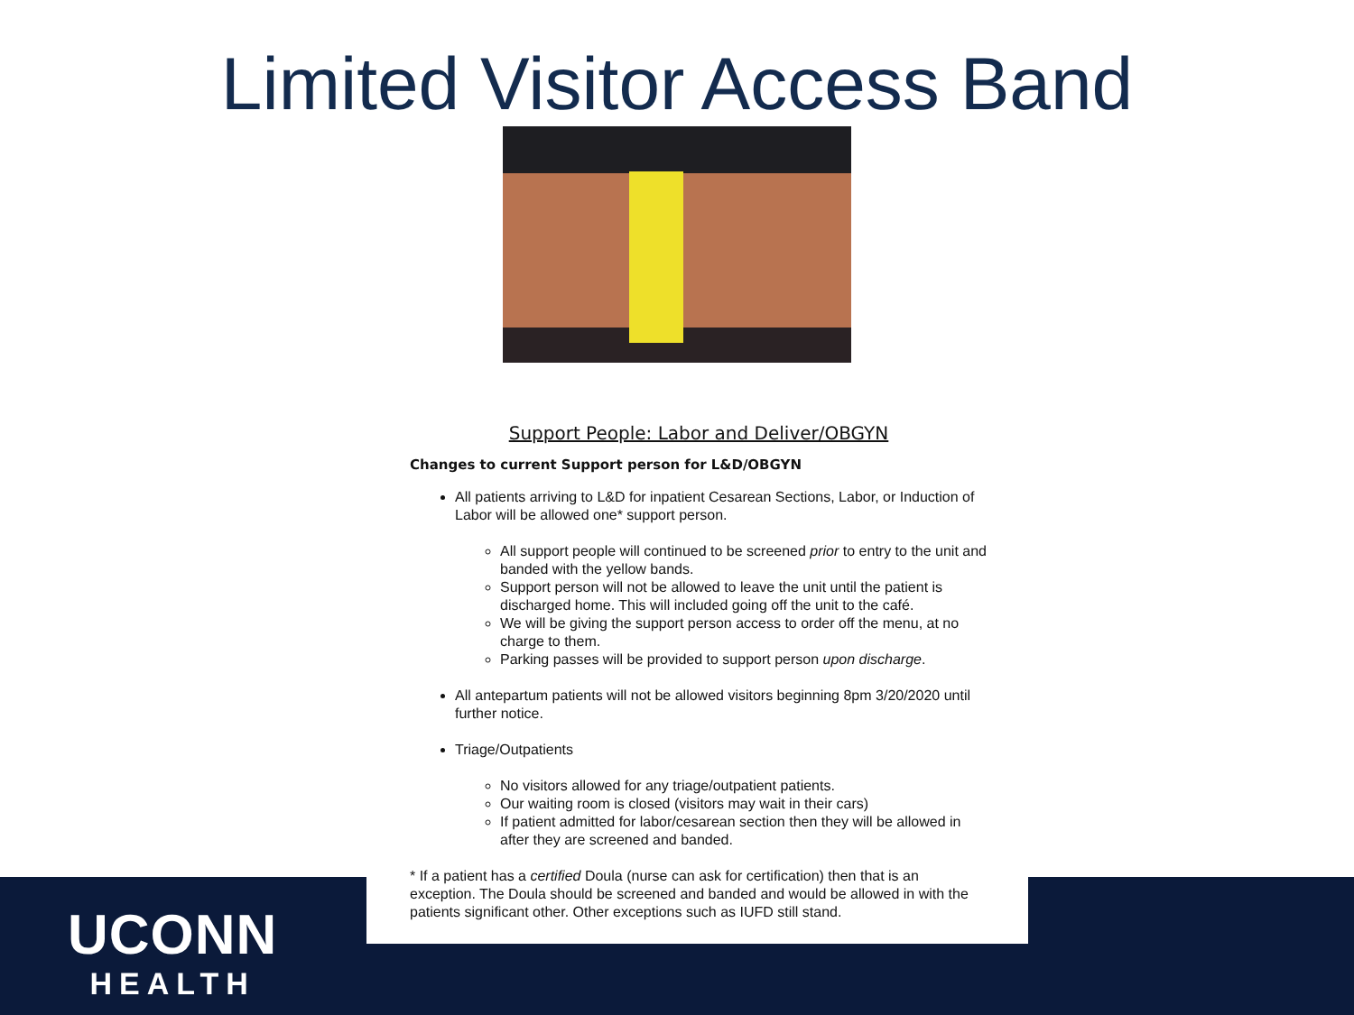Limited Visitor Access Band
Support People: Labor and Deliver/OBGYN
Changes to current Support person for L&D/OBGYN
All patients arriving to L&D for inpatient Cesarean Sections, Labor, or Induction of Labor will be allowed one* support person.
All support people will continued to be screened prior to entry to the unit and banded with the yellow bands.
Support person will not be allowed to leave the unit until the patient is discharged home. This will included going off the unit to the café.
We will be giving the support person access to order off the menu, at no charge to them.
Parking passes will be provided to support person upon discharge.
All antepartum patients will not be allowed visitors beginning 8pm 3/20/2020 until further notice.
Triage/Outpatients
No visitors allowed for any triage/outpatient patients.
Our waiting room is closed (visitors may wait in their cars)
If patient admitted for labor/cesarean section then they will be allowed in after they are screened and banded.
* If a patient has a certified Doula (nurse can ask for certification) then that is an exception. The Doula should be screened and banded and would be allowed in with the patients significant other. Other exceptions such as IUFD still stand.
UCONN
HEALTH